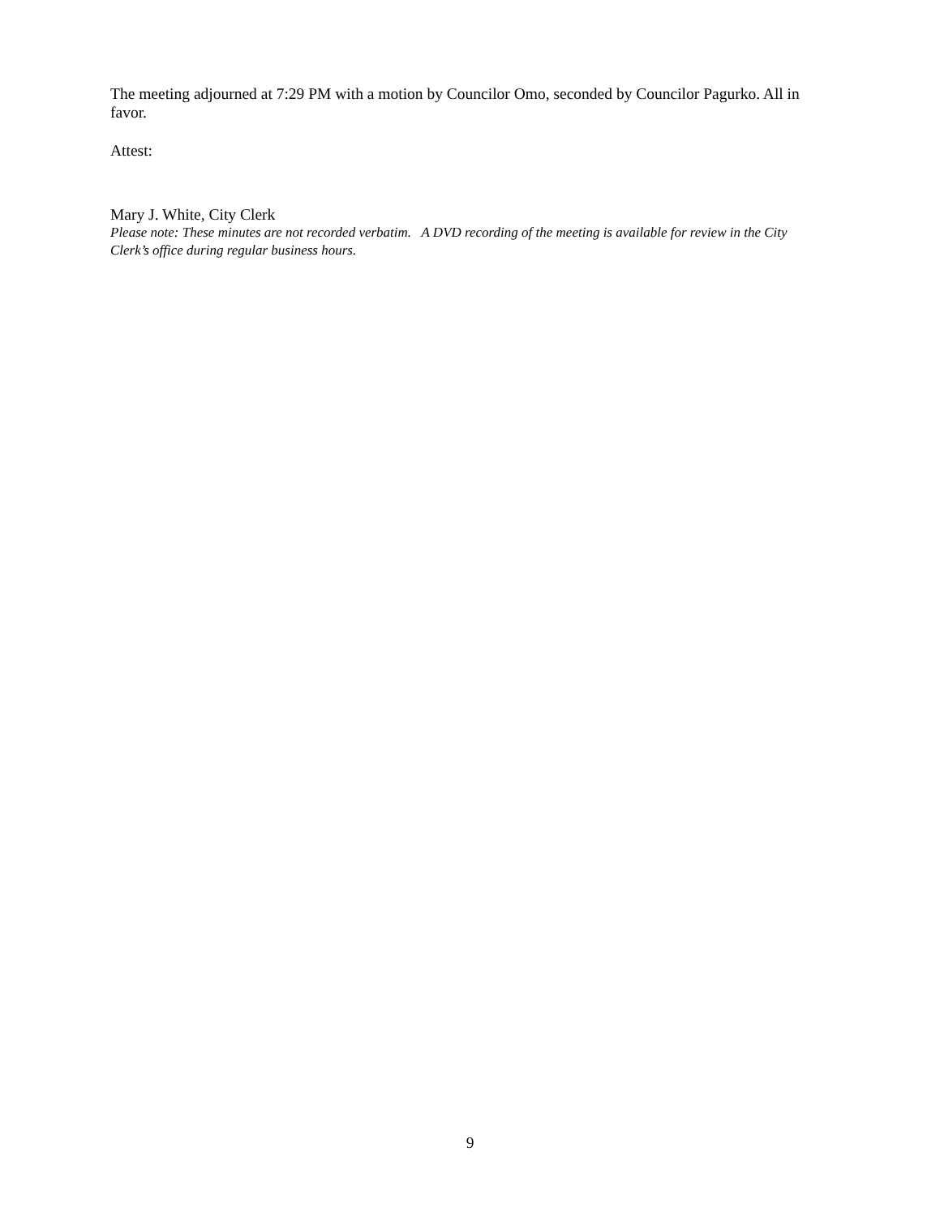The meeting adjourned at 7:29 PM with a motion by Councilor Omo, seconded by Councilor Pagurko. All in favor.
Attest:
Mary J. White, City Clerk
Please note: These minutes are not recorded verbatim. A DVD recording of the meeting is available for review in the City Clerk’s office during regular business hours.
9